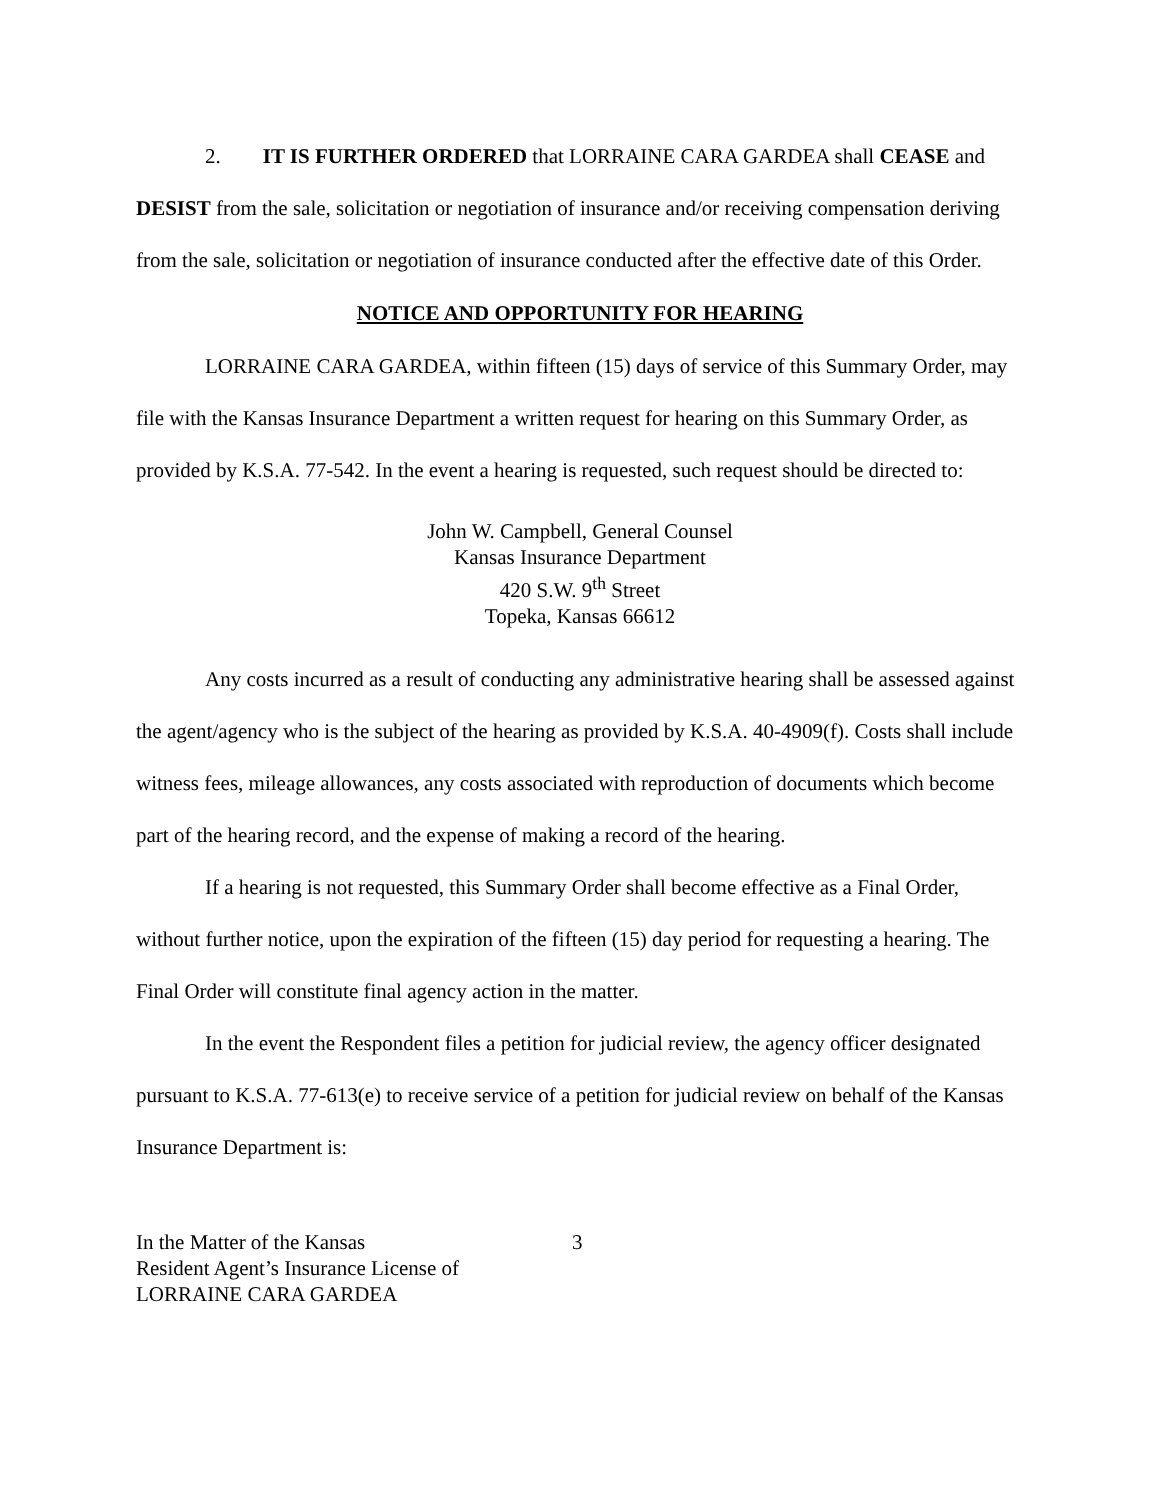2. IT IS FURTHER ORDERED that LORRAINE CARA GARDEA shall CEASE and DESIST from the sale, solicitation or negotiation of insurance and/or receiving compensation deriving from the sale, solicitation or negotiation of insurance conducted after the effective date of this Order.
NOTICE AND OPPORTUNITY FOR HEARING
LORRAINE CARA GARDEA, within fifteen (15) days of service of this Summary Order, may file with the Kansas Insurance Department a written request for hearing on this Summary Order, as provided by K.S.A. 77-542. In the event a hearing is requested, such request should be directed to:
John W. Campbell, General Counsel
Kansas Insurance Department
420 S.W. 9<sup>th</sup> Street
Topeka, Kansas 66612
Any costs incurred as a result of conducting any administrative hearing shall be assessed against the agent/agency who is the subject of the hearing as provided by K.S.A. 40-4909(f). Costs shall include witness fees, mileage allowances, any costs associated with reproduction of documents which become part of the hearing record, and the expense of making a record of the hearing.
If a hearing is not requested, this Summary Order shall become effective as a Final Order, without further notice, upon the expiration of the fifteen (15) day period for requesting a hearing. The Final Order will constitute final agency action in the matter.
In the event the Respondent files a petition for judicial review, the agency officer designated pursuant to K.S.A. 77-613(e) to receive service of a petition for judicial review on behalf of the Kansas Insurance Department is:
In the Matter of the Kansas
Resident Agent’s Insurance License of
LORRAINE CARA GARDEA
3